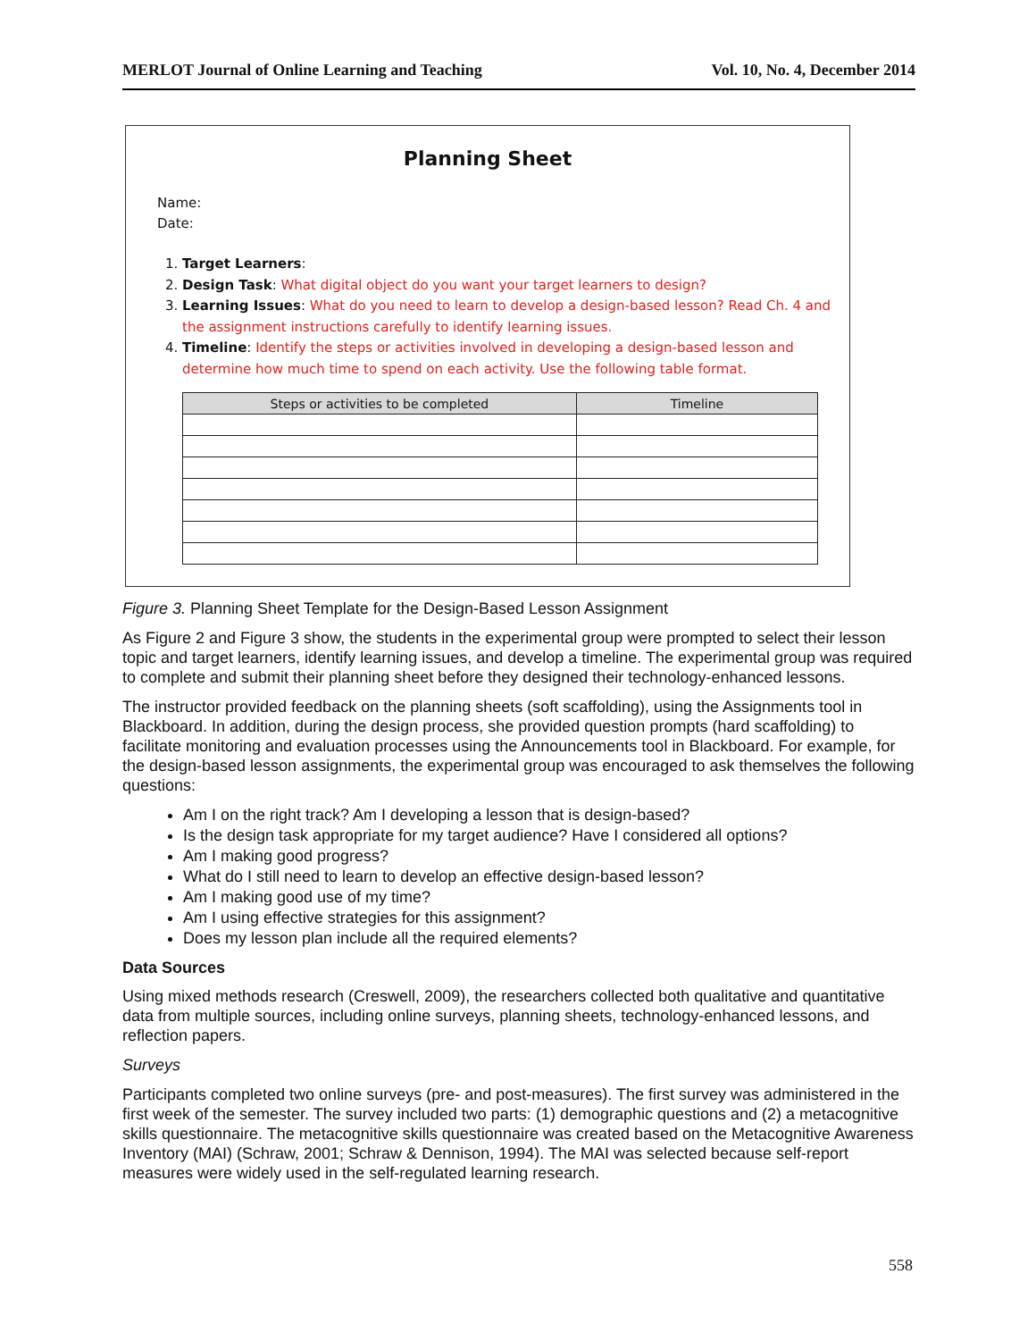MERLOT Journal of Online Learning and Teaching Vol. 10, No. 4, December 2014
Planning Sheet
Name:
Date:
1. Target Learners:
2. Design Task: What digital object do you want your target learners to design?
3. Learning Issues: What do you need to learn to develop a design-based lesson? Read Ch. 4 and the assignment instructions carefully to identify learning issues.
4. Timeline: Identify the steps or activities involved in developing a design-based lesson and determine how much time to spend on each activity. Use the following table format.
| Steps or activities to be completed | Timeline |
| --- | --- |
Figure 3. Planning Sheet Template for the Design-Based Lesson Assignment
As Figure 2 and Figure 3 show, the students in the experimental group were prompted to select their lesson topic and target learners, identify learning issues, and develop a timeline. The experimental group was required to complete and submit their planning sheet before they designed their technology-enhanced lessons.
The instructor provided feedback on the planning sheets (soft scaffolding), using the Assignments tool in Blackboard. In addition, during the design process, she provided question prompts (hard scaffolding) to facilitate monitoring and evaluation processes using the Announcements tool in Blackboard. For example, for the design-based lesson assignments, the experimental group was encouraged to ask themselves the following questions:
Am I on the right track? Am I developing a lesson that is design-based?
Is the design task appropriate for my target audience? Have I considered all options?
Am I making good progress?
What do I still need to learn to develop an effective design-based lesson?
Am I making good use of my time?
Am I using effective strategies for this assignment?
Does my lesson plan include all the required elements?
Data Sources
Using mixed methods research (Creswell, 2009), the researchers collected both qualitative and quantitative data from multiple sources, including online surveys, planning sheets, technology-enhanced lessons, and reflection papers.
Surveys
Participants completed two online surveys (pre- and post-measures). The first survey was administered in the first week of the semester. The survey included two parts: (1) demographic questions and (2) a metacognitive skills questionnaire. The metacognitive skills questionnaire was created based on the Metacognitive Awareness Inventory (MAI) (Schraw, 2001; Schraw & Dennison, 1994). The MAI was selected because self-report measures were widely used in the self-regulated learning research.
558